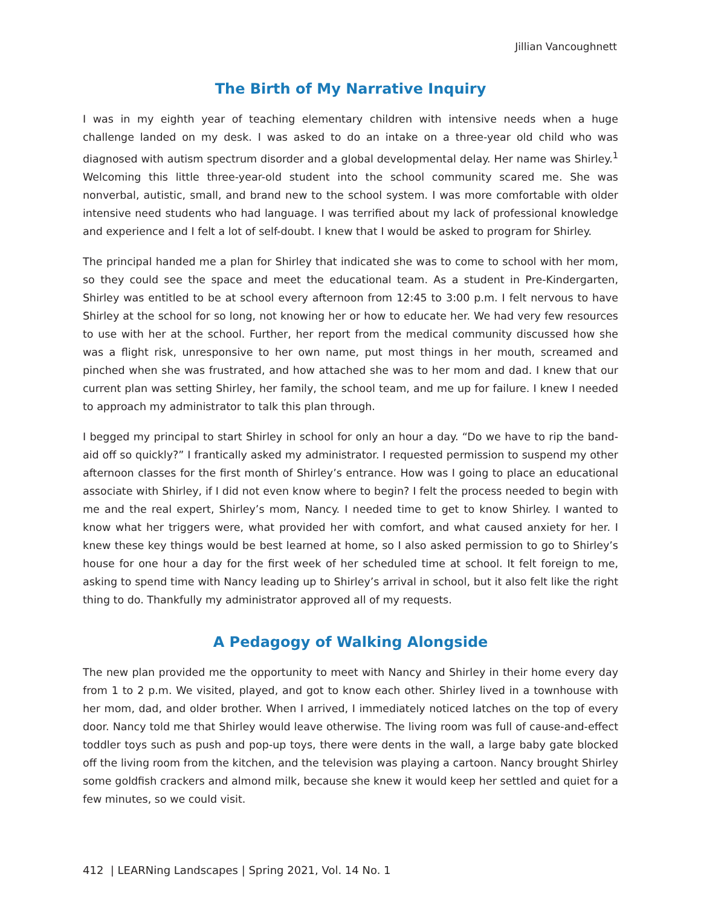Jillian Vancoughnett
The Birth of My Narrative Inquiry
I was in my eighth year of teaching elementary children with intensive needs when a huge challenge landed on my desk. I was asked to do an intake on a three-year old child who was diagnosed with autism spectrum disorder and a global developmental delay. Her name was Shirley.<sup>1</sup> Welcoming this little three-year-old student into the school community scared me. She was nonverbal, autistic, small, and brand new to the school system. I was more comfortable with older intensive need students who had language. I was terrified about my lack of professional knowledge and experience and I felt a lot of self-doubt. I knew that I would be asked to program for Shirley.
The principal handed me a plan for Shirley that indicated she was to come to school with her mom, so they could see the space and meet the educational team. As a student in Pre-Kindergarten, Shirley was entitled to be at school every afternoon from 12:45 to 3:00 p.m. I felt nervous to have Shirley at the school for so long, not knowing her or how to educate her. We had very few resources to use with her at the school. Further, her report from the medical community discussed how she was a flight risk, unresponsive to her own name, put most things in her mouth, screamed and pinched when she was frustrated, and how attached she was to her mom and dad. I knew that our current plan was setting Shirley, her family, the school team, and me up for failure. I knew I needed to approach my administrator to talk this plan through.
I begged my principal to start Shirley in school for only an hour a day. “Do we have to rip the band-aid off so quickly?” I frantically asked my administrator. I requested permission to suspend my other afternoon classes for the first month of Shirley’s entrance. How was I going to place an educational associate with Shirley, if I did not even know where to begin? I felt the process needed to begin with me and the real expert, Shirley’s mom, Nancy. I needed time to get to know Shirley. I wanted to know what her triggers were, what provided her with comfort, and what caused anxiety for her. I knew these key things would be best learned at home, so I also asked permission to go to Shirley’s house for one hour a day for the first week of her scheduled time at school. It felt foreign to me, asking to spend time with Nancy leading up to Shirley’s arrival in school, but it also felt like the right thing to do. Thankfully my administrator approved all of my requests.
A Pedagogy of Walking Alongside
The new plan provided me the opportunity to meet with Nancy and Shirley in their home every day from 1 to 2 p.m. We visited, played, and got to know each other. Shirley lived in a townhouse with her mom, dad, and older brother. When I arrived, I immediately noticed latches on the top of every door. Nancy told me that Shirley would leave otherwise. The living room was full of cause-and-effect toddler toys such as push and pop-up toys, there were dents in the wall, a large baby gate blocked off the living room from the kitchen, and the television was playing a cartoon. Nancy brought Shirley some goldfish crackers and almond milk, because she knew it would keep her settled and quiet for a few minutes, so we could visit.
412 | LEARNing Landscapes | Spring 2021, Vol. 14 No. 1